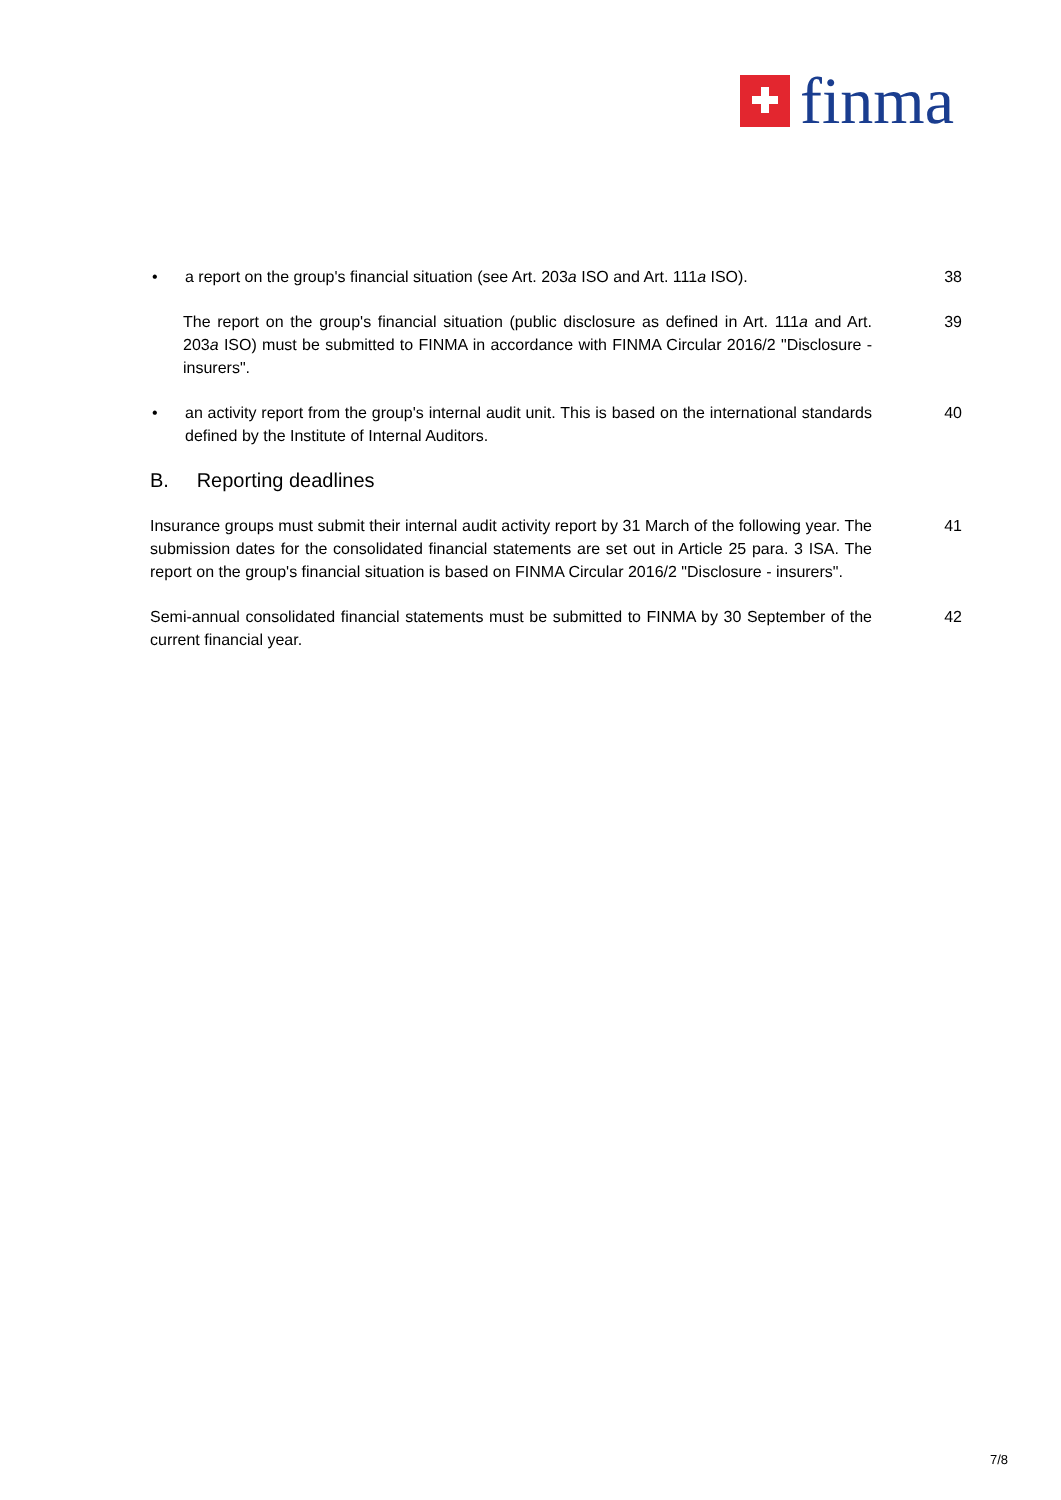finma
• a report on the group's financial situation (see Art. 203a ISO and Art. 111a ISO).
38
The report on the group's financial situation (public disclosure as defined in Art. 111a and Art. 203a ISO) must be submitted to FINMA in accordance with FINMA Circular 2016/2 "Disclosure - insurers".
39
• an activity report from the group's internal audit unit. This is based on the international standards defined by the Institute of Internal Auditors.
40
B. Reporting deadlines
Insurance groups must submit their internal audit activity report by 31 March of the following year. The submission dates for the consolidated financial statements are set out in Article 25 para. 3 ISA. The report on the group's financial situation is based on FINMA Circular 2016/2 "Disclosure - insurers".
41
Semi-annual consolidated financial statements must be submitted to FINMA by 30 September of the current financial year.
42
7/8